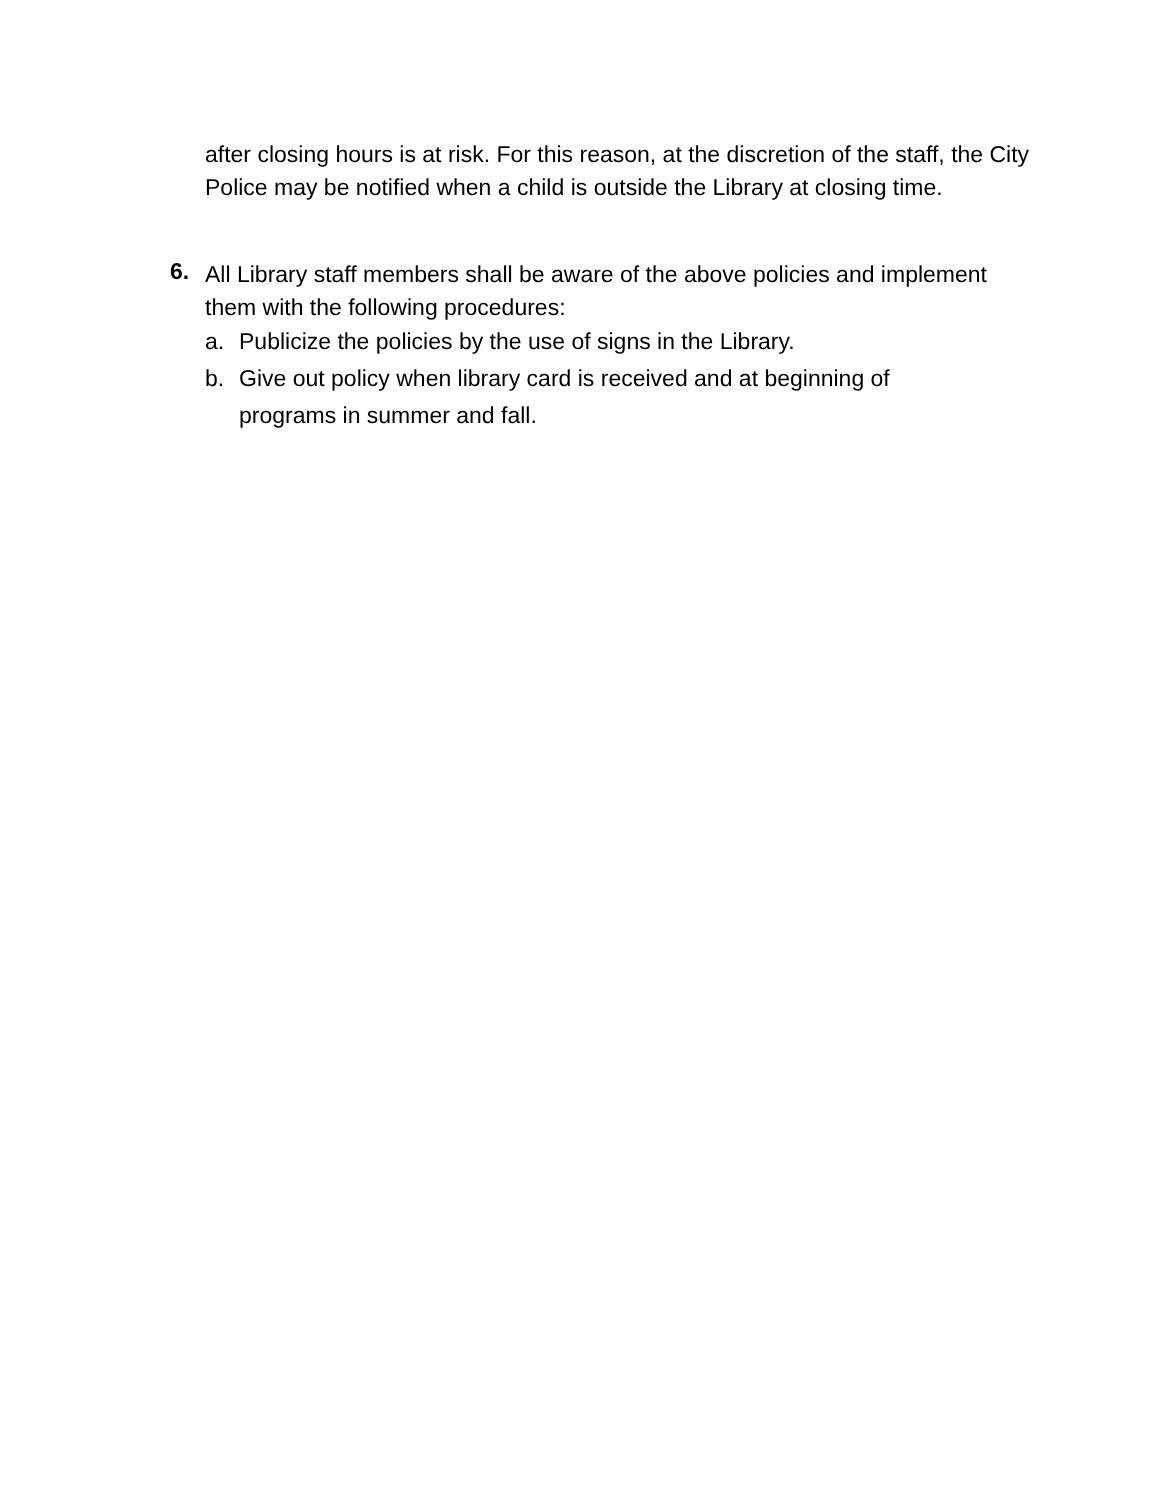after closing hours is at risk. For this reason, at the discretion of the staff, the City Police may be notified when a child is outside the Library at closing time.
6.
All Library staff members shall be aware of the above policies and implement them with the following procedures:
a. Publicize the policies by the use of signs in the Library.
b. Give out policy when library card is received and at beginning of programs in summer and fall.